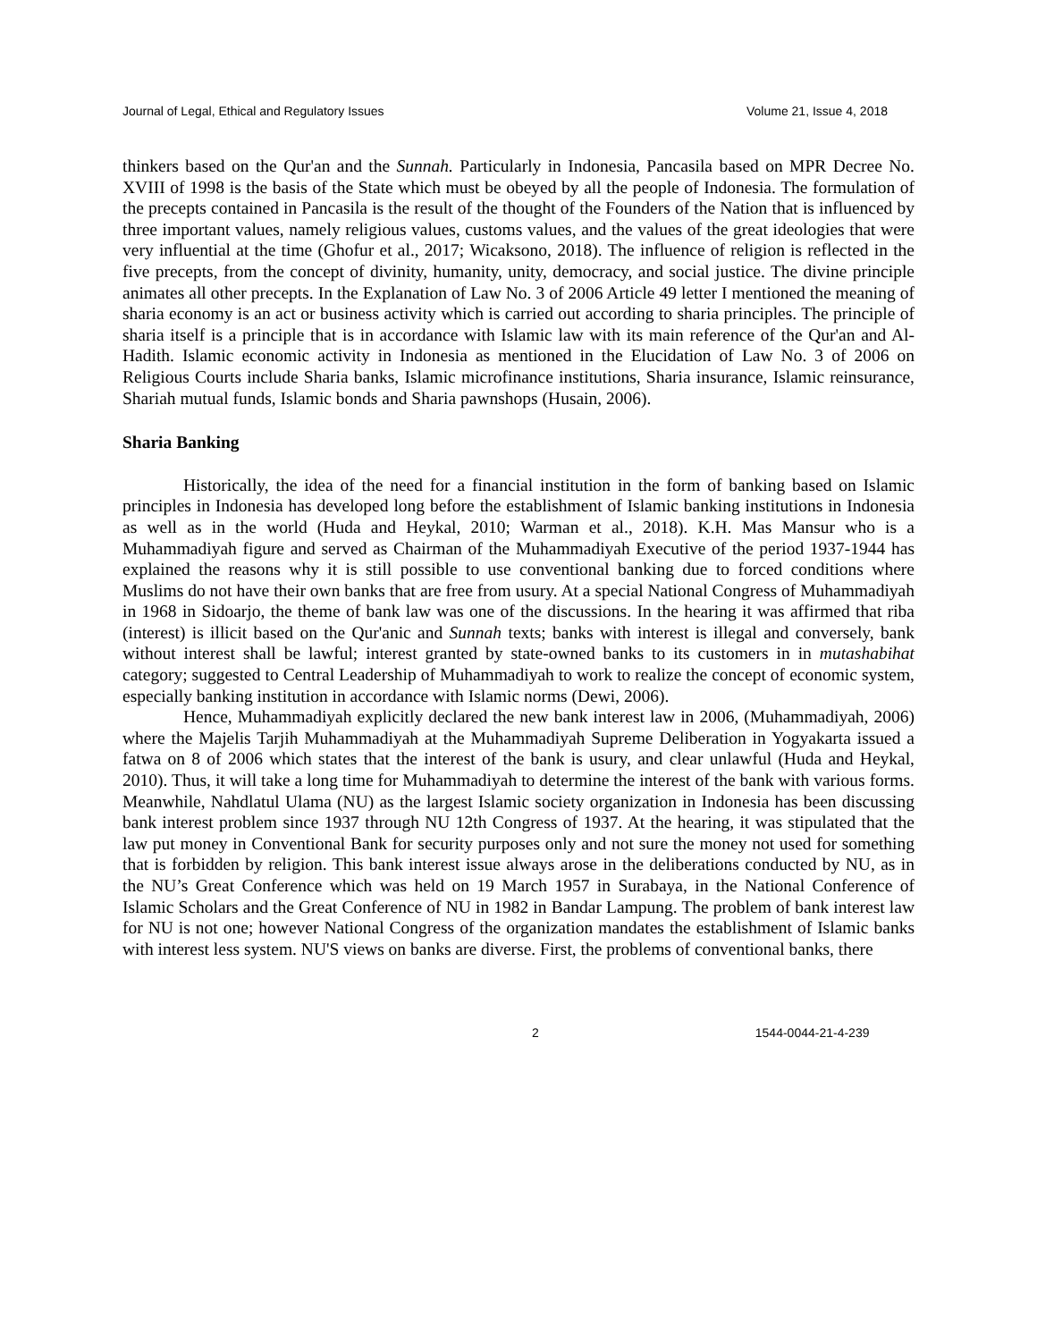Journal of Legal, Ethical and Regulatory Issues Volume 21, Issue 4, 2018
thinkers based on the Qur'an and the Sunnah. Particularly in Indonesia, Pancasila based on MPR Decree No. XVIII of 1998 is the basis of the State which must be obeyed by all the people of Indonesia. The formulation of the precepts contained in Pancasila is the result of the thought of the Founders of the Nation that is influenced by three important values, namely religious values, customs values, and the values of the great ideologies that were very influential at the time (Ghofur et al., 2017; Wicaksono, 2018). The influence of religion is reflected in the five precepts, from the concept of divinity, humanity, unity, democracy, and social justice. The divine principle animates all other precepts. In the Explanation of Law No. 3 of 2006 Article 49 letter I mentioned the meaning of sharia economy is an act or business activity which is carried out according to sharia principles. The principle of sharia itself is a principle that is in accordance with Islamic law with its main reference of the Qur'an and Al-Hadith. Islamic economic activity in Indonesia as mentioned in the Elucidation of Law No. 3 of 2006 on Religious Courts include Sharia banks, Islamic microfinance institutions, Sharia insurance, Islamic reinsurance, Shariah mutual funds, Islamic bonds and Sharia pawnshops (Husain, 2006).
Sharia Banking
Historically, the idea of the need for a financial institution in the form of banking based on Islamic principles in Indonesia has developed long before the establishment of Islamic banking institutions in Indonesia as well as in the world (Huda and Heykal, 2010; Warman et al., 2018). K.H. Mas Mansur who is a Muhammadiyah figure and served as Chairman of the Muhammadiyah Executive of the period 1937-1944 has explained the reasons why it is still possible to use conventional banking due to forced conditions where Muslims do not have their own banks that are free from usury. At a special National Congress of Muhammadiyah in 1968 in Sidoarjo, the theme of bank law was one of the discussions. In the hearing it was affirmed that riba (interest) is illicit based on the Qur'anic and Sunnah texts; banks with interest is illegal and conversely, bank without interest shall be lawful; interest granted by state-owned banks to its customers in in mutashabihat category; suggested to Central Leadership of Muhammadiyah to work to realize the concept of economic system, especially banking institution in accordance with Islamic norms (Dewi, 2006).
Hence, Muhammadiyah explicitly declared the new bank interest law in 2006, (Muhammadiyah, 2006) where the Majelis Tarjih Muhammadiyah at the Muhammadiyah Supreme Deliberation in Yogyakarta issued a fatwa on 8 of 2006 which states that the interest of the bank is usury, and clear unlawful (Huda and Heykal, 2010). Thus, it will take a long time for Muhammadiyah to determine the interest of the bank with various forms. Meanwhile, Nahdlatul Ulama (NU) as the largest Islamic society organization in Indonesia has been discussing bank interest problem since 1937 through NU 12th Congress of 1937. At the hearing, it was stipulated that the law put money in Conventional Bank for security purposes only and not sure the money not used for something that is forbidden by religion. This bank interest issue always arose in the deliberations conducted by NU, as in the NU’s Great Conference which was held on 19 March 1957 in Surabaya, in the National Conference of Islamic Scholars and the Great Conference of NU in 1982 in Bandar Lampung. The problem of bank interest law for NU is not one; however National Congress of the organization mandates the establishment of Islamic banks with interest less system. NU'S views on banks are diverse. First, the problems of conventional banks, there
2 1544-0044-21-4-239